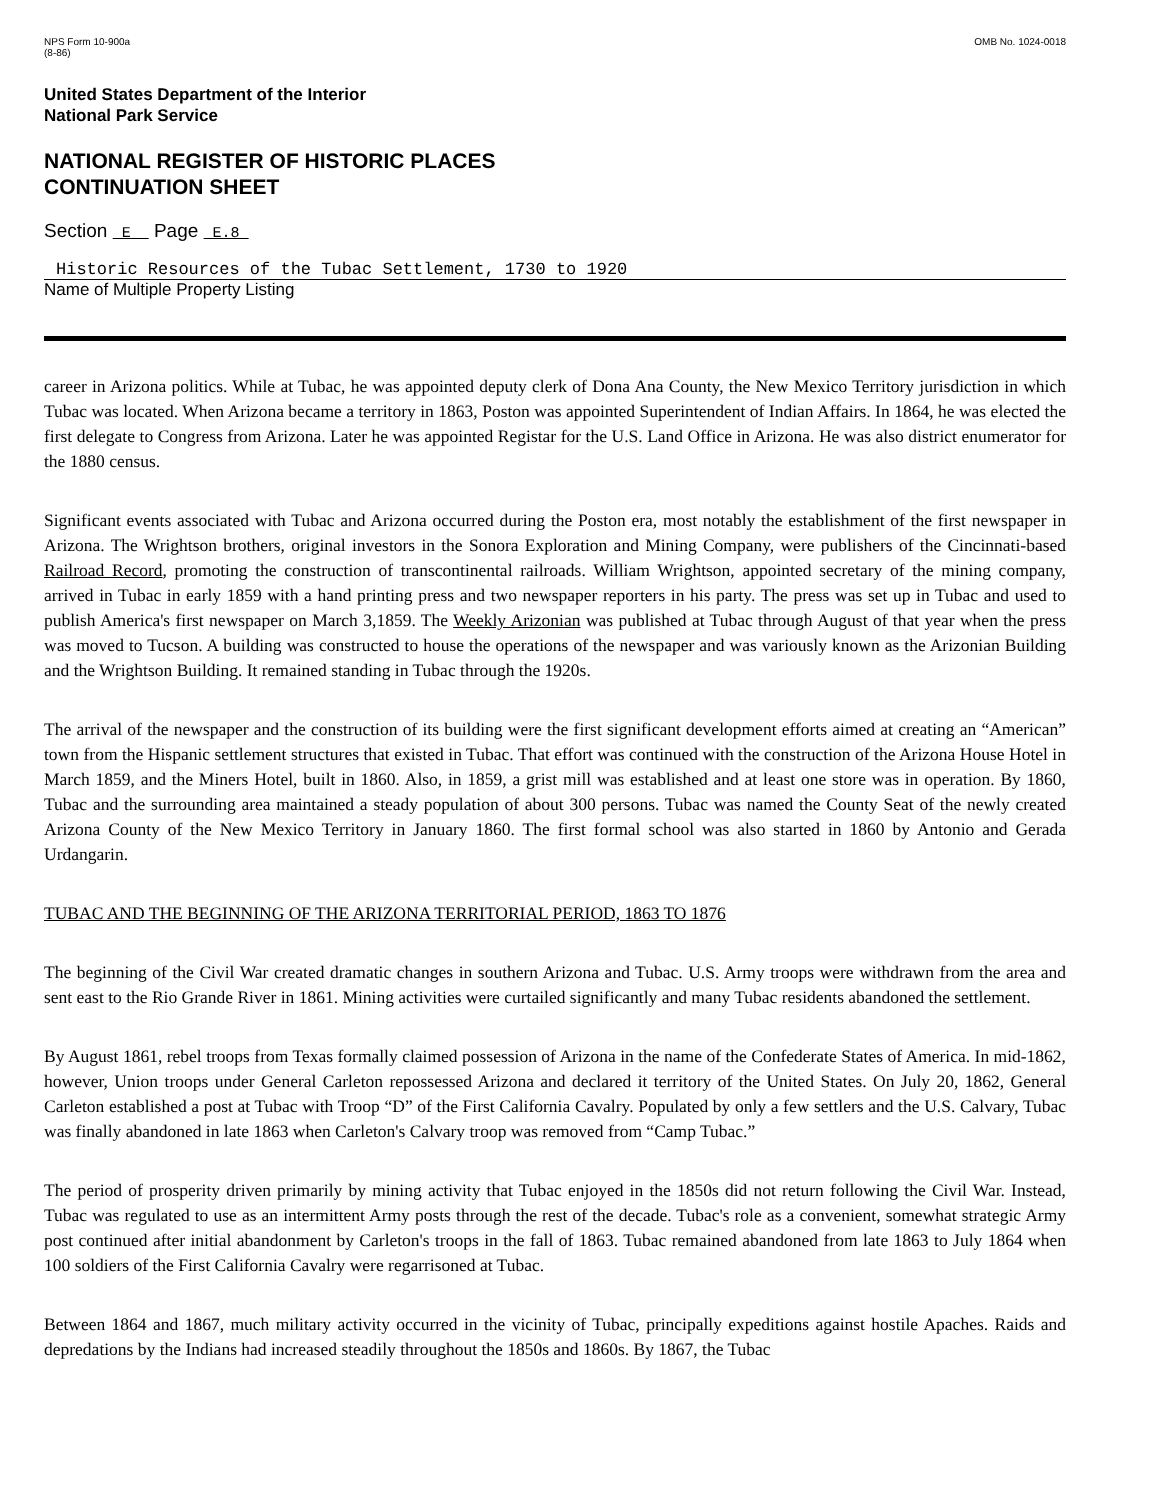NPS Form 10-900a
(8-86)
OMB No. 1024-0018
United States Department of the Interior
National Park Service
NATIONAL REGISTER OF HISTORIC PLACES
CONTINUATION SHEET
Section E Page E.8
Historic Resources of the Tubac Settlement, 1730 to 1920
Name of Multiple Property Listing
career in Arizona politics. While at Tubac, he was appointed deputy clerk of Dona Ana County, the New Mexico Territory jurisdiction in which Tubac was located. When Arizona became a territory in 1863, Poston was appointed Superintendent of Indian Affairs. In 1864, he was elected the first delegate to Congress from Arizona. Later he was appointed Registar for the U.S. Land Office in Arizona. He was also district enumerator for the 1880 census.
Significant events associated with Tubac and Arizona occurred during the Poston era, most notably the establishment of the first newspaper in Arizona. The Wrightson brothers, original investors in the Sonora Exploration and Mining Company, were publishers of the Cincinnati-based Railroad Record, promoting the construction of transcontinental railroads. William Wrightson, appointed secretary of the mining company, arrived in Tubac in early 1859 with a hand printing press and two newspaper reporters in his party. The press was set up in Tubac and used to publish America's first newspaper on March 3,1859. The Weekly Arizonian was published at Tubac through August of that year when the press was moved to Tucson. A building was constructed to house the operations of the newspaper and was variously known as the Arizonian Building and the Wrightson Building. It remained standing in Tubac through the 1920s.
The arrival of the newspaper and the construction of its building were the first significant development efforts aimed at creating an “American” town from the Hispanic settlement structures that existed in Tubac. That effort was continued with the construction of the Arizona House Hotel in March 1859, and the Miners Hotel, built in 1860. Also, in 1859, a grist mill was established and at least one store was in operation. By 1860, Tubac and the surrounding area maintained a steady population of about 300 persons. Tubac was named the County Seat of the newly created Arizona County of the New Mexico Territory in January 1860. The first formal school was also started in 1860 by Antonio and Gerada Urdangarin.
TUBAC AND THE BEGINNING OF THE ARIZONA TERRITORIAL PERIOD, 1863 TO 1876
The beginning of the Civil War created dramatic changes in southern Arizona and Tubac. U.S. Army troops were withdrawn from the area and sent east to the Rio Grande River in 1861. Mining activities were curtailed significantly and many Tubac residents abandoned the settlement.
By August 1861, rebel troops from Texas formally claimed possession of Arizona in the name of the Confederate States of America. In mid-1862, however, Union troops under General Carleton repossessed Arizona and declared it territory of the United States. On July 20, 1862, General Carleton established a post at Tubac with Troop “D” of the First California Cavalry. Populated by only a few settlers and the U.S. Calvary, Tubac was finally abandoned in late 1863 when Carleton's Calvary troop was removed from “Camp Tubac.”
The period of prosperity driven primarily by mining activity that Tubac enjoyed in the 1850s did not return following the Civil War. Instead, Tubac was regulated to use as an intermittent Army posts through the rest of the decade. Tubac's role as a convenient, somewhat strategic Army post continued after initial abandonment by Carleton's troops in the fall of 1863. Tubac remained abandoned from late 1863 to July 1864 when 100 soldiers of the First California Cavalry were regarrisoned at Tubac.
Between 1864 and 1867, much military activity occurred in the vicinity of Tubac, principally expeditions against hostile Apaches. Raids and depredations by the Indians had increased steadily throughout the 1850s and 1860s. By 1867, the Tubac